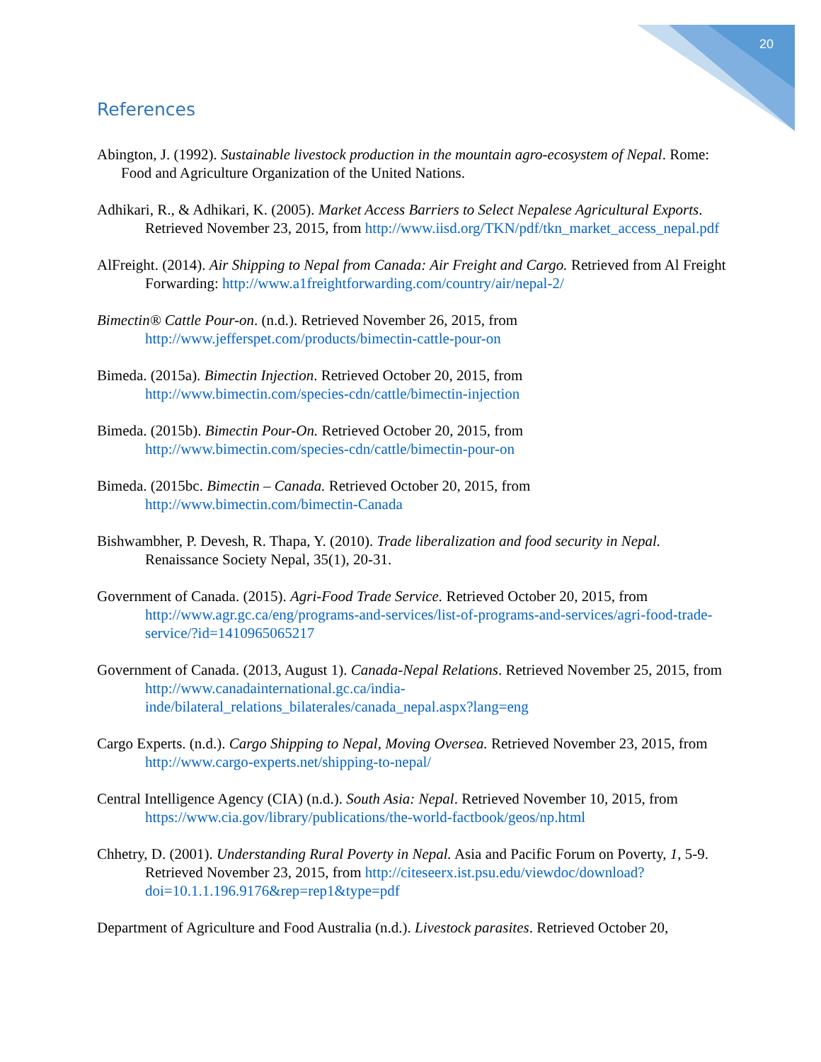20
References
Abington, J. (1992). Sustainable livestock production in the mountain agro-ecosystem of Nepal. Rome: Food and Agriculture Organization of the United Nations.
Adhikari, R., & Adhikari, K. (2005). Market Access Barriers to Select Nepalese Agricultural Exports. Retrieved November 23, 2015, from http://www.iisd.org/TKN/pdf/tkn_market_access_nepal.pdf
AlFreight. (2014). Air Shipping to Nepal from Canada: Air Freight and Cargo. Retrieved from Al Freight Forwarding: http://www.a1freightforwarding.com/country/air/nepal-2/
Bimectin® Cattle Pour-on. (n.d.). Retrieved November 26, 2015, from http://www.jefferspet.com/products/bimectin-cattle-pour-on
Bimeda. (2015a). Bimectin Injection. Retrieved October 20, 2015, from http://www.bimectin.com/species-cdn/cattle/bimectin-injection
Bimeda. (2015b). Bimectin Pour-On. Retrieved October 20, 2015, from http://www.bimectin.com/species-cdn/cattle/bimectin-pour-on
Bimeda. (2015bc. Bimectin – Canada. Retrieved October 20, 2015, from http://www.bimectin.com/bimectin-Canada
Bishwambher, P. Devesh, R. Thapa, Y. (2010). Trade liberalization and food security in Nepal. Renaissance Society Nepal, 35(1), 20-31.
Government of Canada. (2015). Agri-Food Trade Service. Retrieved October 20, 2015, from http://www.agr.gc.ca/eng/programs-and-services/list-of-programs-and-services/agri-food-trade-service/?id=1410965065217
Government of Canada. (2013, August 1). Canada-Nepal Relations. Retrieved November 25, 2015, from http://www.canadainternational.gc.ca/india-inde/bilateral_relations_bilaterales/canada_nepal.aspx?lang=eng
Cargo Experts. (n.d.). Cargo Shipping to Nepal, Moving Oversea. Retrieved November 23, 2015, from http://www.cargo-experts.net/shipping-to-nepal/
Central Intelligence Agency (CIA) (n.d.). South Asia: Nepal. Retrieved November 10, 2015, from https://www.cia.gov/library/publications/the-world-factbook/geos/np.html
Chhetry, D. (2001). Understanding Rural Poverty in Nepal. Asia and Pacific Forum on Poverty, 1, 5-9. Retrieved November 23, 2015, from http://citeseerx.ist.psu.edu/viewdoc/download?doi=10.1.1.196.9176&rep=rep1&type=pdf
Department of Agriculture and Food Australia (n.d.). Livestock parasites. Retrieved October 20,